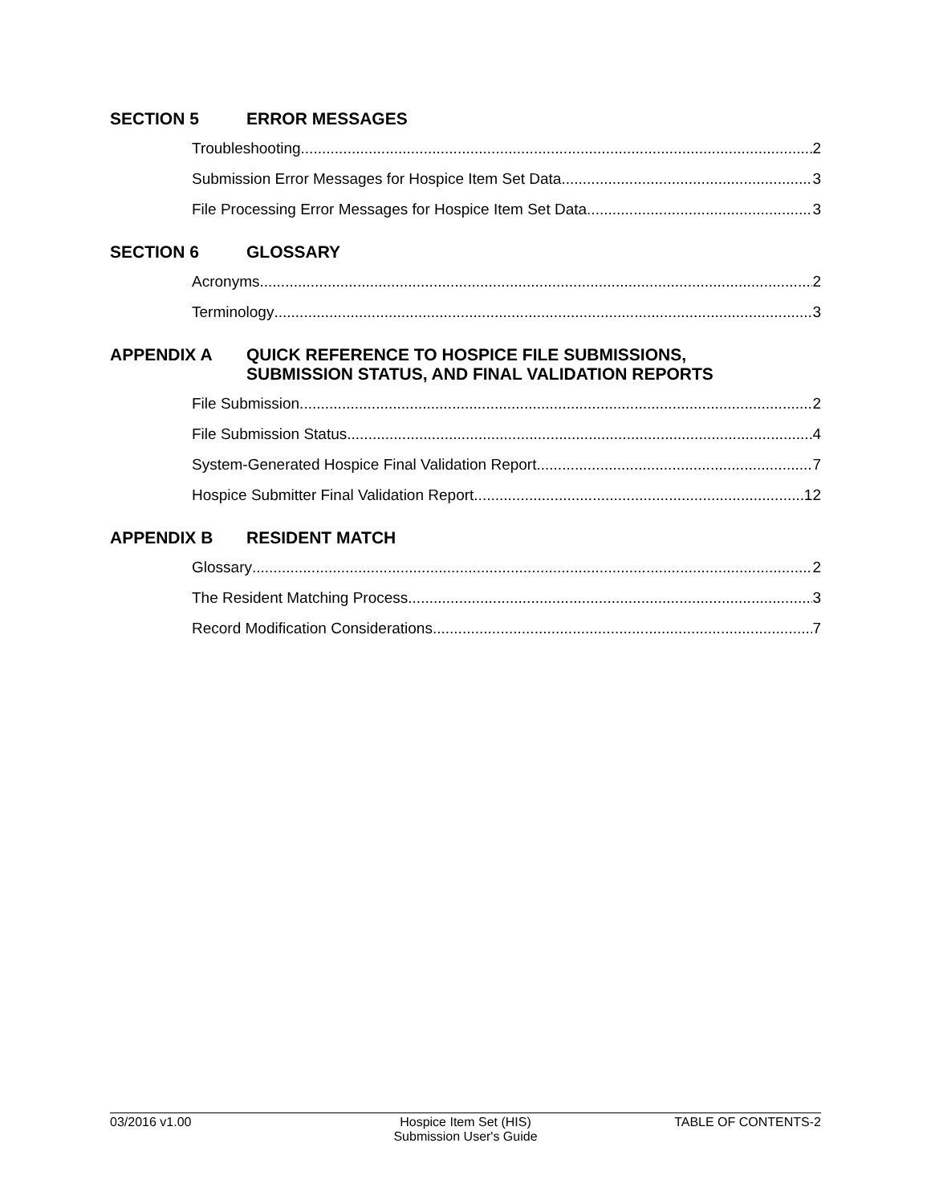SECTION 5 ERROR MESSAGES
Troubleshooting 2
Submission Error Messages for Hospice Item Set Data 3
File Processing Error Messages for Hospice Item Set Data 3
SECTION 6 GLOSSARY
Acronyms 2
Terminology 3
APPENDIX A QUICK REFERENCE TO HOSPICE FILE SUBMISSIONS,
SUBMISSION STATUS, AND FINAL VALIDATION REPORTS
File Submission 2
File Submission Status 4
System-Generated Hospice Final Validation Report 7
Hospice Submitter Final Validation Report 12
APPENDIX B RESIDENT MATCH
Glossary 2
The Resident Matching Process 3
Record Modification Considerations 7
03/2016 v1.00 Hospice Item Set (HIS)
Submission User's Guide
TABLE OF CONTENTS-2